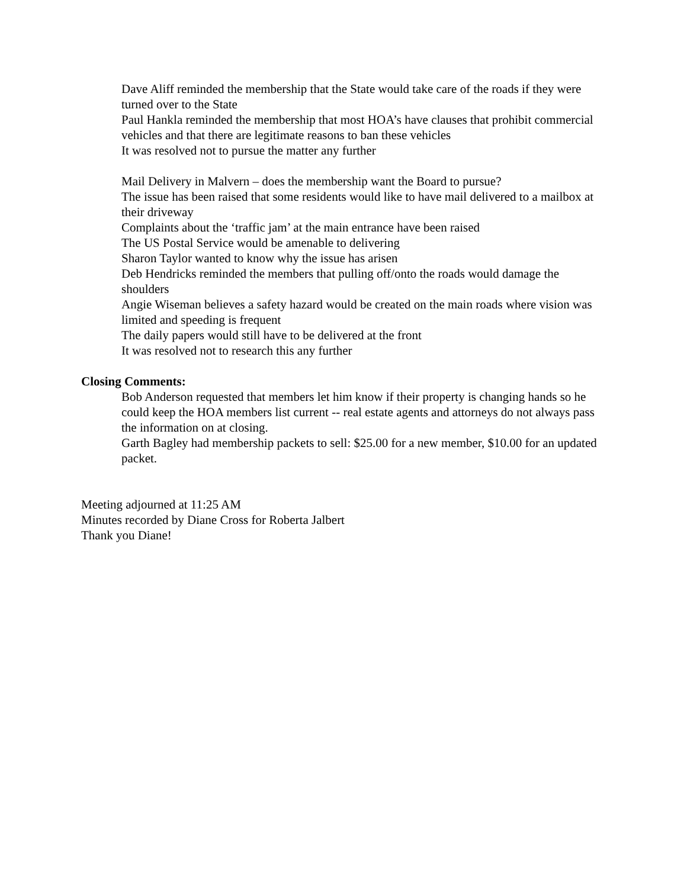Dave Aliff reminded the membership that the State would take care of the roads if they were turned over to the State
Paul Hankla reminded the membership that most HOA’s have clauses that prohibit commercial vehicles and that there are legitimate reasons to ban these vehicles
It was resolved not to pursue the matter any further
Mail Delivery in Malvern – does the membership want the Board to pursue?
The issue has been raised that some residents would like to have mail delivered to a mailbox at their driveway
Complaints about the ‘traffic jam’ at the main entrance have been raised
The US Postal Service would be amenable to delivering
Sharon Taylor wanted to know why the issue has arisen
Deb Hendricks reminded the members that pulling off/onto the roads would damage the shoulders
Angie Wiseman believes a safety hazard would be created on the main roads where vision was limited and speeding is frequent
The daily papers would still have to be delivered at the front
It was resolved not to research this any further
Closing Comments:
Bob Anderson requested that members let him know if their property is changing hands so he could keep the HOA members list current -- real estate agents and attorneys do not always pass the information on at closing.
Garth Bagley had membership packets to sell: $25.00 for a new member, $10.00 for an updated packet.
Meeting adjourned at 11:25 AM
Minutes recorded by Diane Cross for Roberta Jalbert
Thank you Diane!